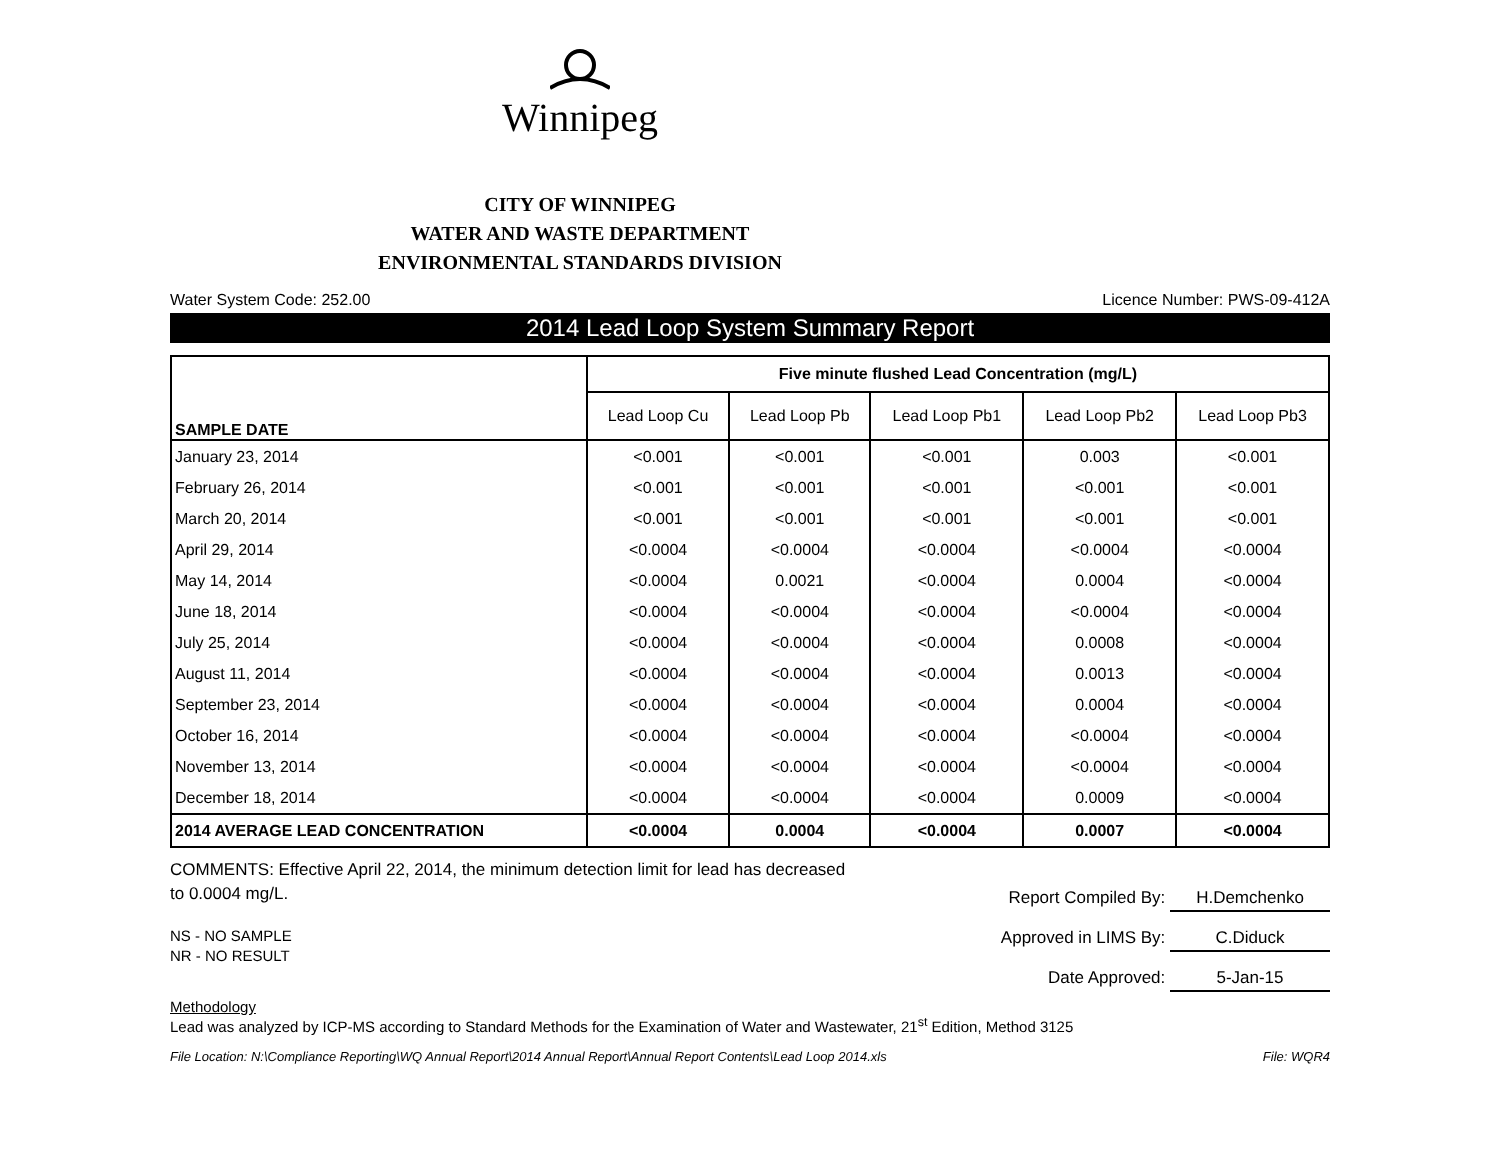Winnipeg
CITY OF WINNIPEG
WATER AND WASTE DEPARTMENT
ENVIRONMENTAL STANDARDS DIVISION
Water System Code: 252.00 Licence Number: PWS-09-412A
2014 Lead Loop System Summary Report
| SAMPLE DATE | Five minute flushed Lead Concentration (mg/L) | | | | |
| --- | --- | --- | --- | --- | --- |
| | Lead Loop Cu | Lead Loop Pb | Lead Loop Pb1 | Lead Loop Pb2 | Lead Loop Pb3 |
| January 23, 2014 | <0.001 | <0.001 | <0.001 | 0.003 | <0.001 |
| February 26, 2014 | <0.001 | <0.001 | <0.001 | <0.001 | <0.001 |
| March 20, 2014 | <0.001 | <0.001 | <0.001 | <0.001 | <0.001 |
| April 29, 2014 | <0.0004 | <0.0004 | <0.0004 | <0.0004 | <0.0004 |
| May 14, 2014 | <0.0004 | 0.0021 | <0.0004 | 0.0004 | <0.0004 |
| June 18, 2014 | <0.0004 | <0.0004 | <0.0004 | <0.0004 | <0.0004 |
| July 25, 2014 | <0.0004 | <0.0004 | <0.0004 | 0.0008 | <0.0004 |
| August 11, 2014 | <0.0004 | <0.0004 | <0.0004 | 0.0013 | <0.0004 |
| September 23, 2014 | <0.0004 | <0.0004 | <0.0004 | 0.0004 | <0.0004 |
| October 16, 2014 | <0.0004 | <0.0004 | <0.0004 | <0.0004 | <0.0004 |
| November 13, 2014 | <0.0004 | <0.0004 | <0.0004 | <0.0004 | <0.0004 |
| December 18, 2014 | <0.0004 | <0.0004 | <0.0004 | 0.0009 | <0.0004 |
| 2014 AVERAGE LEAD CONCENTRATION | <0.0004 | 0.0004 | <0.0004 | 0.0007 | <0.0004 |
COMMENTS: Effective April 22, 2014, the minimum detection limit for lead has decreased to 0.0004 mg/L.
NS - NO SAMPLE
NR - NO RESULT
Report Compiled By: H.Demchenko
Approved in LIMS By: C.Diduck
Date Approved: 5-Jan-15
Methodology
Lead was analyzed by ICP-MS according to Standard Methods for the Examination of Water and Wastewater, 21<sup>st</sup> Edition, Method 3125
File Location: N:\Compliance Reporting\WQ Annual Report\2014 Annual Report\Annual Report Contents\Lead Loop 2014.xls File: WQR4